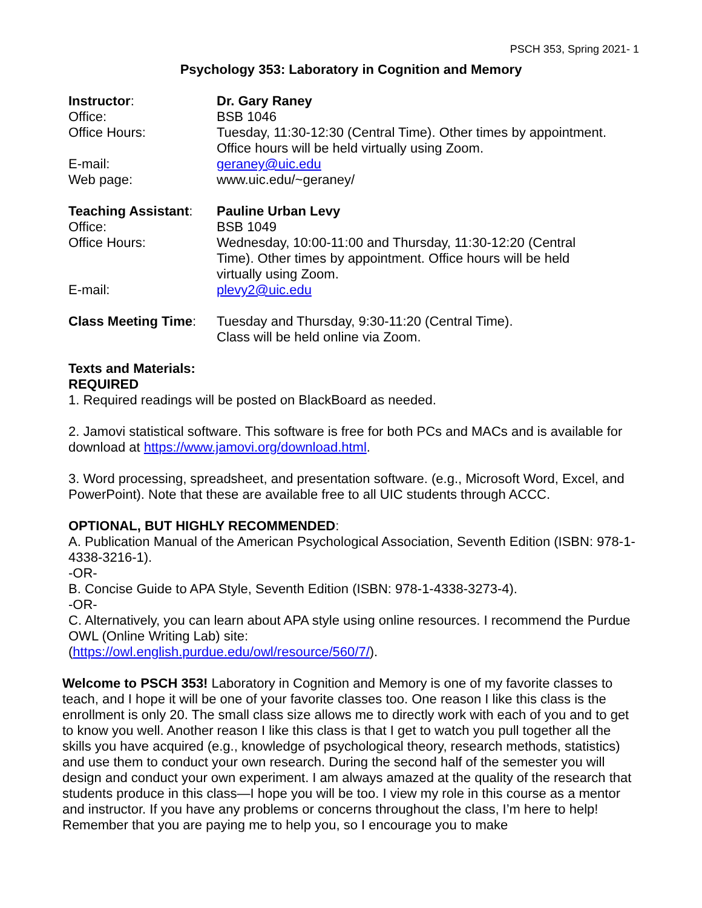PSCH 353, Spring 2021- 1
Psychology 353: Laboratory in Cognition and Memory
| Instructor : | Dr. Gary Raney |
| Office: | BSB 1046 |
| Office Hours: | Tuesday, 11:30-12:30 (Central Time). Other times by appointment. Office hours will be held virtually using Zoom. |
| E-mail: | geraney@uic.edu |
| Web page: | www.uic.edu/~geraney/ |
| Teaching Assistant : | Pauline Urban Levy |
| Office: | BSB 1049 |
| Office Hours: | Wednesday, 10:00-11:00 and Thursday, 11:30-12:20 (Central Time). Other times by appointment. Office hours will be held virtually using Zoom. |
| E-mail: | plevy2@uic.edu |
| Class Meeting Time : | Tuesday and Thursday, 9:30-11:20 (Central Time). Class will be held online via Zoom. |
Texts and Materials:
REQUIRED
1. Required readings will be posted on BlackBoard as needed.
2. Jamovi statistical software. This software is free for both PCs and MACs and is available for download at https://www.jamovi.org/download.html.
3. Word processing, spreadsheet, and presentation software. (e.g., Microsoft Word, Excel, and PowerPoint). Note that these are available free to all UIC students through ACCC.
OPTIONAL, BUT HIGHLY RECOMMENDED:
A. Publication Manual of the American Psychological Association, Seventh Edition (ISBN: 978-1-4338-3216-1).
-OR-
B. Concise Guide to APA Style, Seventh Edition (ISBN: 978-1-4338-3273-4).
-OR-
C. Alternatively, you can learn about APA style using online resources. I recommend the Purdue OWL (Online Writing Lab) site:
(https://owl.english.purdue.edu/owl/resource/560/7/).
Welcome to PSCH 353! Laboratory in Cognition and Memory is one of my favorite classes to teach, and I hope it will be one of your favorite classes too. One reason I like this class is the enrollment is only 20. The small class size allows me to directly work with each of you and to get to know you well. Another reason I like this class is that I get to watch you pull together all the skills you have acquired (e.g., knowledge of psychological theory, research methods, statistics) and use them to conduct your own research. During the second half of the semester you will design and conduct your own experiment. I am always amazed at the quality of the research that students produce in this class—I hope you will be too. I view my role in this course as a mentor and instructor. If you have any problems or concerns throughout the class, I’m here to help! Remember that you are paying me to help you, so I encourage you to make